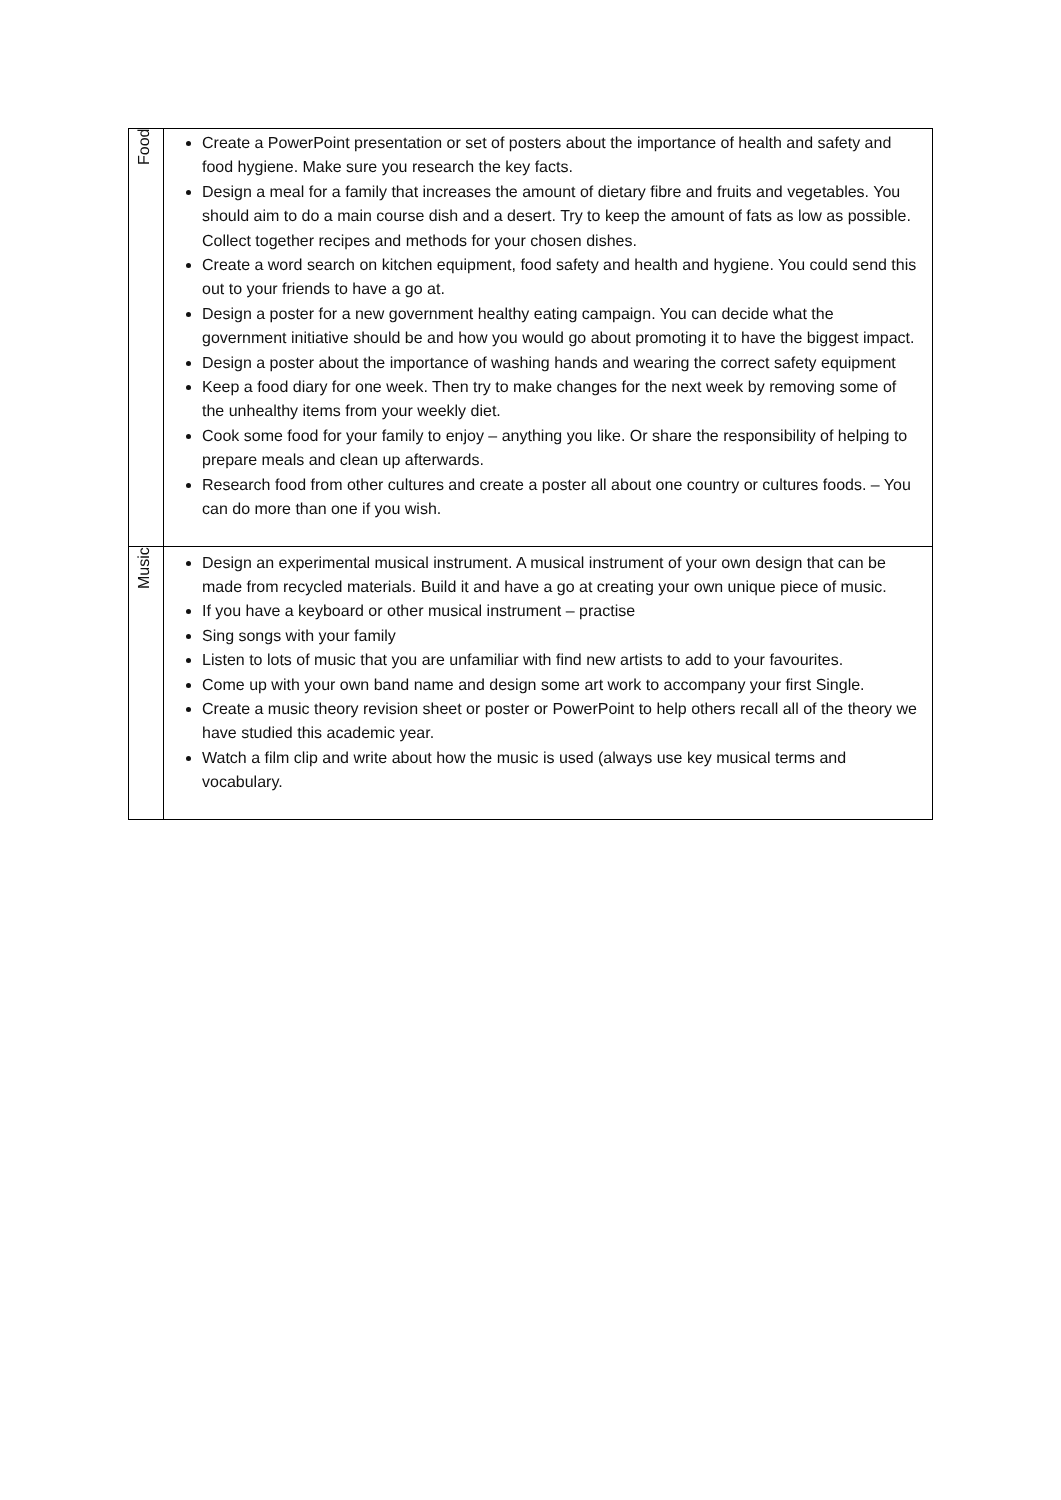| Food | Create a PowerPoint presentation or set of posters about the importance of health and safety and food hygiene. Make sure you research the key facts. Design a meal for a family that increases the amount of dietary fibre and fruits and vegetables. You should aim to do a main course dish and a desert. Try to keep the amount of fats as low as possible. Collect together recipes and methods for your chosen dishes. Create a word search on kitchen equipment, food safety and health and hygiene. You could send this out to your friends to have a go at. Design a poster for a new government healthy eating campaign. You can decide what the government initiative should be and how you would go about promoting it to have the biggest impact. Design a poster about the importance of washing hands and wearing the correct safety equipment Keep a food diary for one week. Then try to make changes for the next week by removing some of the unhealthy items from your weekly diet. Cook some food for your family to enjoy – anything you like. Or share the responsibility of helping to prepare meals and clean up afterwards. Research food from other cultures and create a poster all about one country or cultures foods. – You can do more than one if you wish. |
| Music | Design an experimental musical instrument. A musical instrument of your own design that can be made from recycled materials. Build it and have a go at creating your own unique piece of music. If you have a keyboard or other musical instrument – practise Sing songs with your family Listen to lots of music that you are unfamiliar with find new artists to add to your favourites. Come up with your own band name and design some art work to accompany your first Single. Create a music theory revision sheet or poster or PowerPoint to help others recall all of the theory we have studied this academic year. Watch a film clip and write about how the music is used (always use key musical terms and vocabulary. |